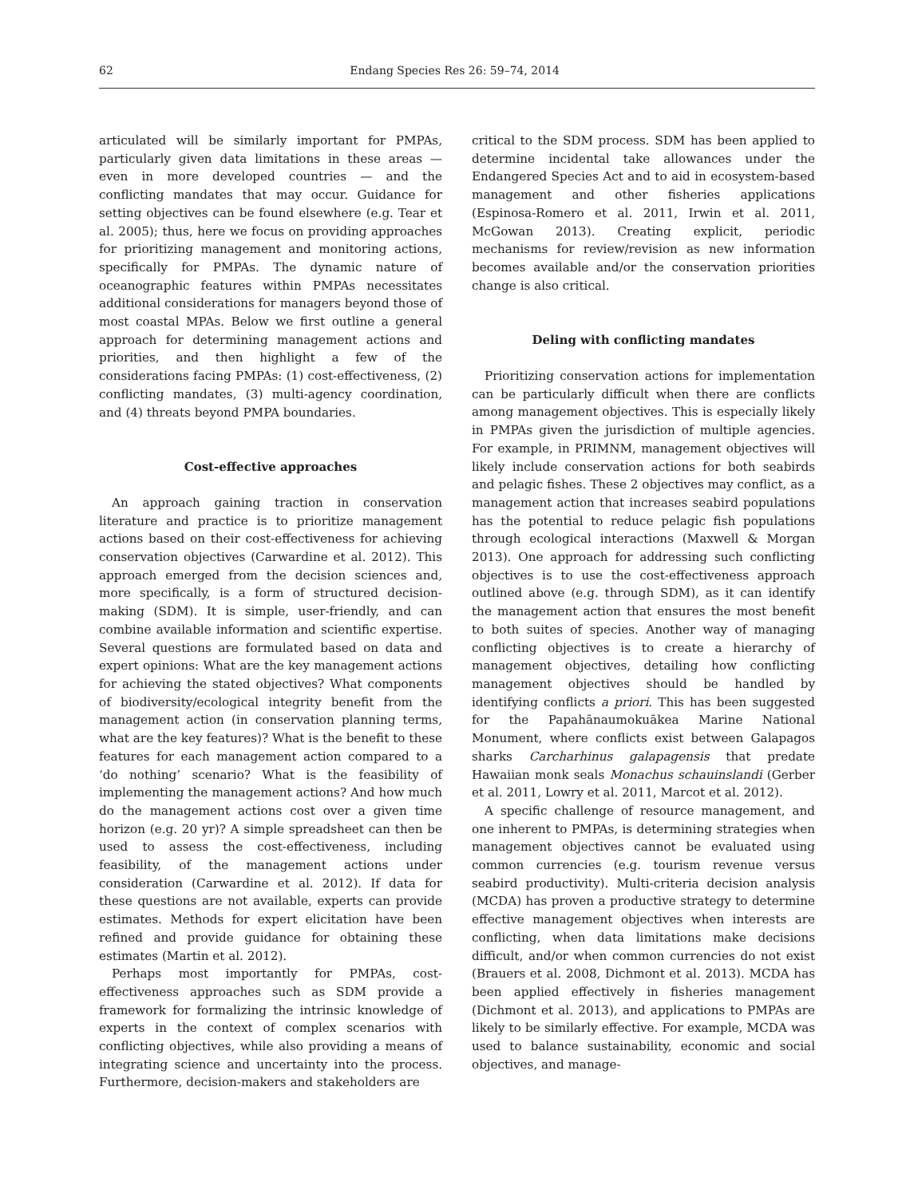62 Endang Species Res 26: 59–74, 2014
articulated will be similarly important for PMPAs, particularly given data limitations in these areas — even in more developed countries — and the conflicting mandates that may occur. Guidance for setting objectives can be found elsewhere (e.g. Tear et al. 2005); thus, here we focus on providing approaches for prioritizing management and monitoring actions, specifically for PMPAs. The dynamic nature of oceanographic features within PMPAs necessitates additional considerations for managers beyond those of most coastal MPAs. Below we first outline a general approach for determining management actions and priorities, and then highlight a few of the considerations facing PMPAs: (1) cost-effectiveness, (2) conflicting mandates, (3) multi-agency coordination, and (4) threats beyond PMPA boundaries.
Cost-effective approaches
An approach gaining traction in conservation literature and practice is to prioritize management actions based on their cost-effectiveness for achieving conservation objectives (Carwardine et al. 2012). This approach emerged from the decision sciences and, more specifically, is a form of structured decision-making (SDM). It is simple, user-friendly, and can combine available information and scientific expertise. Several questions are formulated based on data and expert opinions: What are the key management actions for achieving the stated objectives? What components of biodiversity/ecological integrity benefit from the management action (in conservation planning terms, what are the key features)? What is the benefit to these features for each management action compared to a ‘do nothing’ scenario? What is the feasibility of implementing the management actions? And how much do the management actions cost over a given time horizon (e.g. 20 yr)? A simple spreadsheet can then be used to assess the cost-effectiveness, including feasibility, of the management actions under consideration (Carwardine et al. 2012). If data for these questions are not available, experts can provide estimates. Methods for expert elicitation have been refined and provide guidance for obtaining these estimates (Martin et al. 2012).
Perhaps most importantly for PMPAs, cost-effectiveness approaches such as SDM provide a framework for formalizing the intrinsic knowledge of experts in the context of complex scenarios with conflicting objectives, while also providing a means of integrating science and uncertainty into the process. Furthermore, decision-makers and stakeholders are
critical to the SDM process. SDM has been applied to determine incidental take allowances under the Endangered Species Act and to aid in ecosystem-based management and other fisheries applications (Espinosa-Romero et al. 2011, Irwin et al. 2011, McGowan 2013). Creating explicit, periodic mechanisms for review/revision as new information becomes available and/or the conservation priorities change is also critical.
Deling with conflicting mandates
Prioritizing conservation actions for implementation can be particularly difficult when there are conflicts among management objectives. This is especially likely in PMPAs given the jurisdiction of multiple agencies. For example, in PRIMNM, management objectives will likely include conservation actions for both seabirds and pelagic fishes. These 2 objectives may conflict, as a management action that increases seabird populations has the potential to reduce pelagic fish populations through ecological interactions (Maxwell & Morgan 2013). One approach for addressing such conflicting objectives is to use the cost-effectiveness approach outlined above (e.g. through SDM), as it can identify the management action that ensures the most benefit to both suites of species. Another way of managing conflicting objectives is to create a hierarchy of management objectives, detailing how conflicting management objectives should be handled by identifying conflicts a priori. This has been suggested for the Papahānaumokuākea Marine National Monument, where conflicts exist between Galapagos sharks Carcharhinus galapagensis that predate Hawaiian monk seals Monachus schauinslandi (Gerber et al. 2011, Lowry et al. 2011, Marcot et al. 2012).
A specific challenge of resource management, and one inherent to PMPAs, is determining strategies when management objectives cannot be evaluated using common currencies (e.g. tourism revenue versus seabird productivity). Multi-criteria decision analysis (MCDA) has proven a productive strategy to determine effective management objectives when interests are conflicting, when data limitations make decisions difficult, and/or when common currencies do not exist (Brauers et al. 2008, Dichmont et al. 2013). MCDA has been applied effectively in fisheries management (Dichmont et al. 2013), and applications to PMPAs are likely to be similarly effective. For example, MCDA was used to balance sustainability, economic and social objectives, and manage-